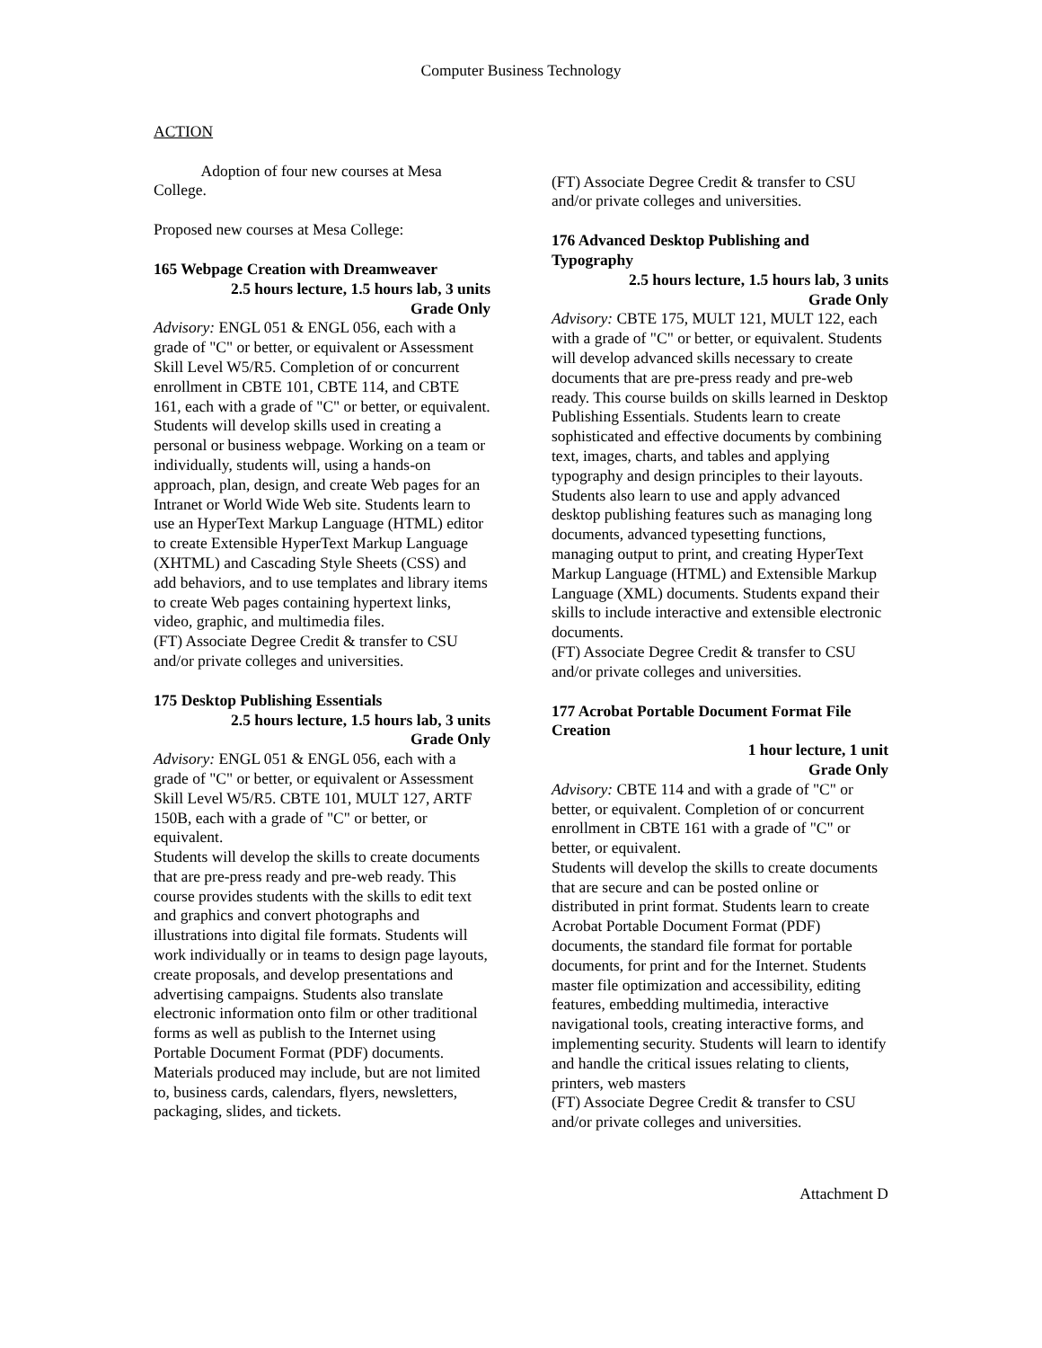Computer Business Technology
ACTION
Adoption of four new courses at Mesa College.
Proposed new courses at Mesa College:
165 Webpage Creation with Dreamweaver
2.5 hours lecture, 1.5 hours lab, 3 units
Grade Only
Advisory: ENGL 051 & ENGL 056, each with a grade of "C" or better, or equivalent or Assessment Skill Level W5/R5. Completion of or concurrent enrollment in CBTE 101, CBTE 114, and CBTE 161, each with a grade of "C" or better, or equivalent.
Students will develop skills used in creating a personal or business webpage. Working on a team or individually, students will, using a hands-on approach, plan, design, and create Web pages for an Intranet or World Wide Web site. Students learn to use an HyperText Markup Language (HTML) editor to create Extensible HyperText Markup Language (XHTML) and Cascading Style Sheets (CSS) and add behaviors, and to use templates and library items to create Web pages containing hypertext links, video, graphic, and multimedia files.
(FT) Associate Degree Credit & transfer to CSU and/or private colleges and universities.
175 Desktop Publishing Essentials
2.5 hours lecture, 1.5 hours lab, 3 units
Grade Only
Advisory: ENGL 051 & ENGL 056, each with a grade of "C" or better, or equivalent or Assessment Skill Level W5/R5. CBTE 101, MULT 127, ARTF 150B, each with a grade of "C" or better, or equivalent.
Students will develop the skills to create documents that are pre-press ready and pre-web ready. This course provides students with the skills to edit text and graphics and convert photographs and illustrations into digital file formats. Students will work individually or in teams to design page layouts, create proposals, and develop presentations and advertising campaigns. Students also translate electronic information onto film or other traditional forms as well as publish to the Internet using Portable Document Format (PDF) documents. Materials produced may include, but are not limited to, business cards, calendars, flyers, newsletters, packaging, slides, and tickets.
(FT) Associate Degree Credit & transfer to CSU and/or private colleges and universities.
176 Advanced Desktop Publishing and Typography
2.5 hours lecture, 1.5 hours lab, 3 units
Grade Only
Advisory: CBTE 175, MULT 121, MULT 122, each with a grade of "C" or better, or equivalent. Students will develop advanced skills necessary to create documents that are pre-press ready and pre-web ready. This course builds on skills learned in Desktop Publishing Essentials. Students learn to create sophisticated and effective documents by combining text, images, charts, and tables and applying typography and design principles to their layouts. Students also learn to use and apply advanced desktop publishing features such as managing long documents, advanced typesetting functions, managing output to print, and creating HyperText Markup Language (HTML) and Extensible Markup Language (XML) documents. Students expand their skills to include interactive and extensible electronic documents.
(FT) Associate Degree Credit & transfer to CSU and/or private colleges and universities.
177 Acrobat Portable Document Format File Creation
1 hour lecture, 1 unit
Grade Only
Advisory: CBTE 114 and with a grade of "C" or better, or equivalent. Completion of or concurrent enrollment in CBTE 161 with a grade of "C" or better, or equivalent.
Students will develop the skills to create documents that are secure and can be posted online or distributed in print format. Students learn to create Acrobat Portable Document Format (PDF) documents, the standard file format for portable documents, for print and for the Internet. Students master file optimization and accessibility, editing features, embedding multimedia, interactive navigational tools, creating interactive forms, and implementing security. Students will learn to identify and handle the critical issues relating to clients, printers, web masters
(FT) Associate Degree Credit & transfer to CSU and/or private colleges and universities.
Attachment D